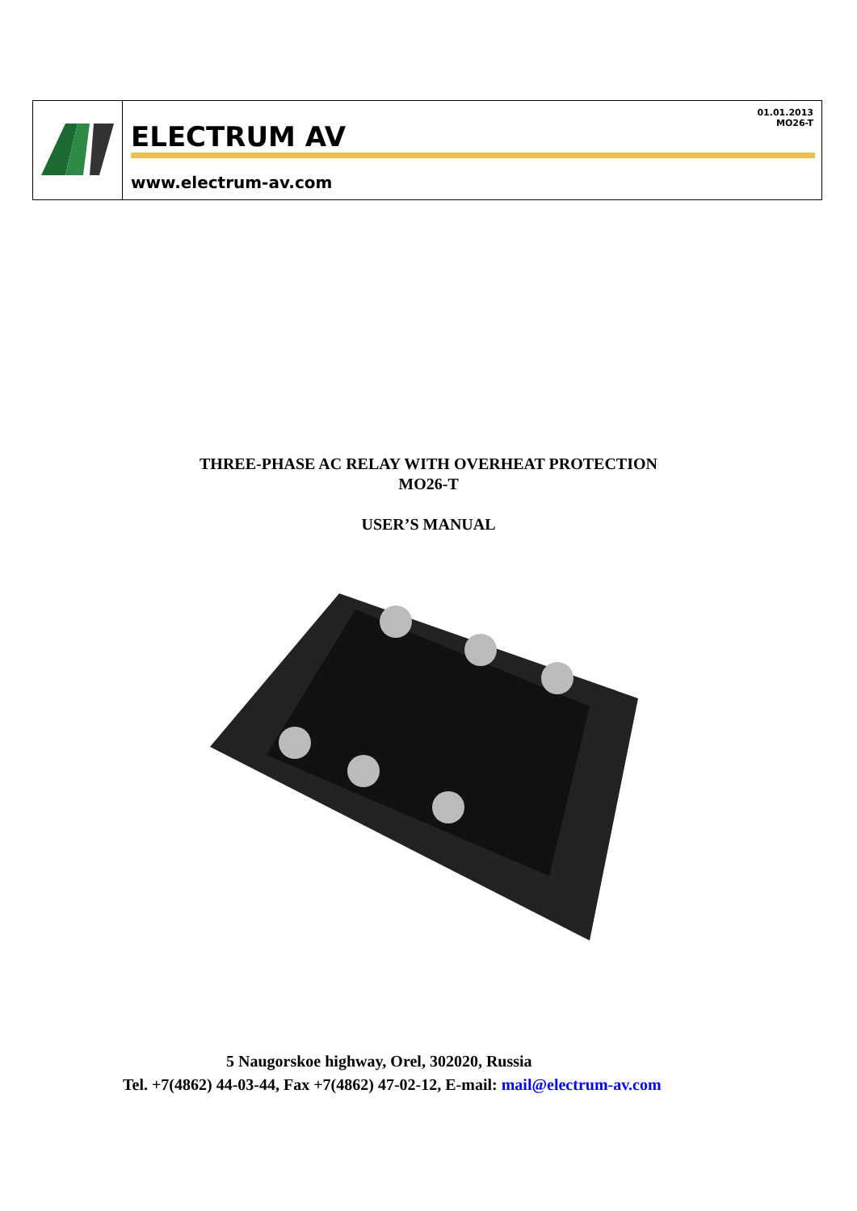| | 01.01.2013 MO26-T ELECTRUM AV www.electrum-av.com |
THREE-PHASE AC RELAY WITH OVERHEAT PROTECTION
MO26-T
USER’S MANUAL
5 Naugorskoe highway, Orel, 302020, Russia
Tel. +7(4862) 44-03-44, Fax +7(4862) 47-02-12, E-mail: mail@electrum-av.com